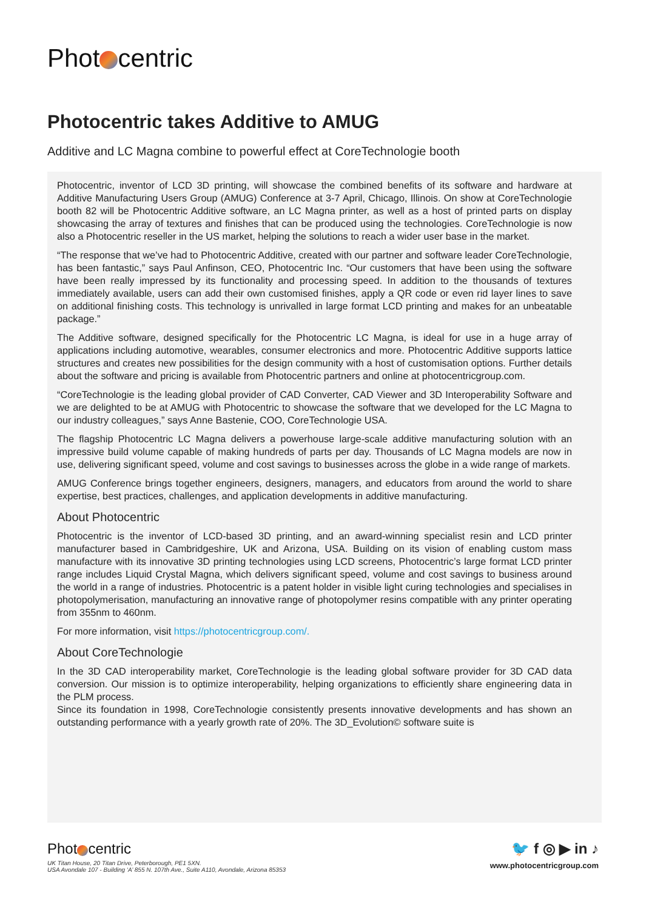Phot centric
Photocentric takes Additive to AMUG
Additive and LC Magna combine to powerful effect at CoreTechnologie booth
Photocentric, inventor of LCD 3D printing, will showcase the combined benefits of its software and hardware at Additive Manufacturing Users Group (AMUG) Conference at 3-7 April, Chicago, Illinois. On show at CoreTechnologie booth 82 will be Photocentric Additive software, an LC Magna printer, as well as a host of printed parts on display showcasing the array of textures and finishes that can be produced using the technologies. CoreTechnologie is now also a Photocentric reseller in the US market, helping the solutions to reach a wider user base in the market.
“The response that we’ve had to Photocentric Additive, created with our partner and software leader CoreTechnologie, has been fantastic,” says Paul Anfinson, CEO, Photocentric Inc. “Our customers that have been using the software have been really impressed by its functionality and processing speed. In addition to the thousands of textures immediately available, users can add their own customised finishes, apply a QR code or even rid layer lines to save on additional finishing costs. This technology is unrivalled in large format LCD printing and makes for an unbeatable package.”
The Additive software, designed specifically for the Photocentric LC Magna, is ideal for use in a huge array of applications including automotive, wearables, consumer electronics and more. Photocentric Additive supports lattice structures and creates new possibilities for the design community with a host of customisation options. Further details about the software and pricing is available from Photocentric partners and online at photocentricgroup.com.
“CoreTechnologie is the leading global provider of CAD Converter, CAD Viewer and 3D Interoperability Software and we are delighted to be at AMUG with Photocentric to showcase the software that we developed for the LC Magna to our industry colleagues,” says Anne Bastenie, COO, CoreTechnologie USA.
The flagship Photocentric LC Magna delivers a powerhouse large-scale additive manufacturing solution with an impressive build volume capable of making hundreds of parts per day. Thousands of LC Magna models are now in use, delivering significant speed, volume and cost savings to businesses across the globe in a wide range of markets.
AMUG Conference brings together engineers, designers, managers, and educators from around the world to share expertise, best practices, challenges, and application developments in additive manufacturing.
About Photocentric
Photocentric is the inventor of LCD-based 3D printing, and an award-winning specialist resin and LCD printer manufacturer based in Cambridgeshire, UK and Arizona, USA. Building on its vision of enabling custom mass manufacture with its innovative 3D printing technologies using LCD screens, Photocentric’s large format LCD printer range includes Liquid Crystal Magna, which delivers significant speed, volume and cost savings to business around the world in a range of industries. Photocentric is a patent holder in visible light curing technologies and specialises in photopolymerisation, manufacturing an innovative range of photopolymer resins compatible with any printer operating from 355nm to 460nm.
For more information, visit https://photocentricgroup.com/.
About CoreTechnologie
In the 3D CAD interoperability market, CoreTechnologie is the leading global software provider for 3D CAD data conversion. Our mission is to optimize interoperability, helping organizations to efficiently share engineering data in the PLM process.
Since its foundation in 1998, CoreTechnologie consistently presents innovative developments and has shown an outstanding performance with a yearly growth rate of 20%. The 3D_Evolution© software suite is
Phot centric
UK Titan House, 20 Titan Drive, Peterborough, PE1 5XN.
USA Avondale 107 - Building ‘A’ 855 N. 107th Ave., Suite A110, Avondale, Arizona 85353
🐦 f ◎ ▶ in ♪
www.photocentricgroup.com